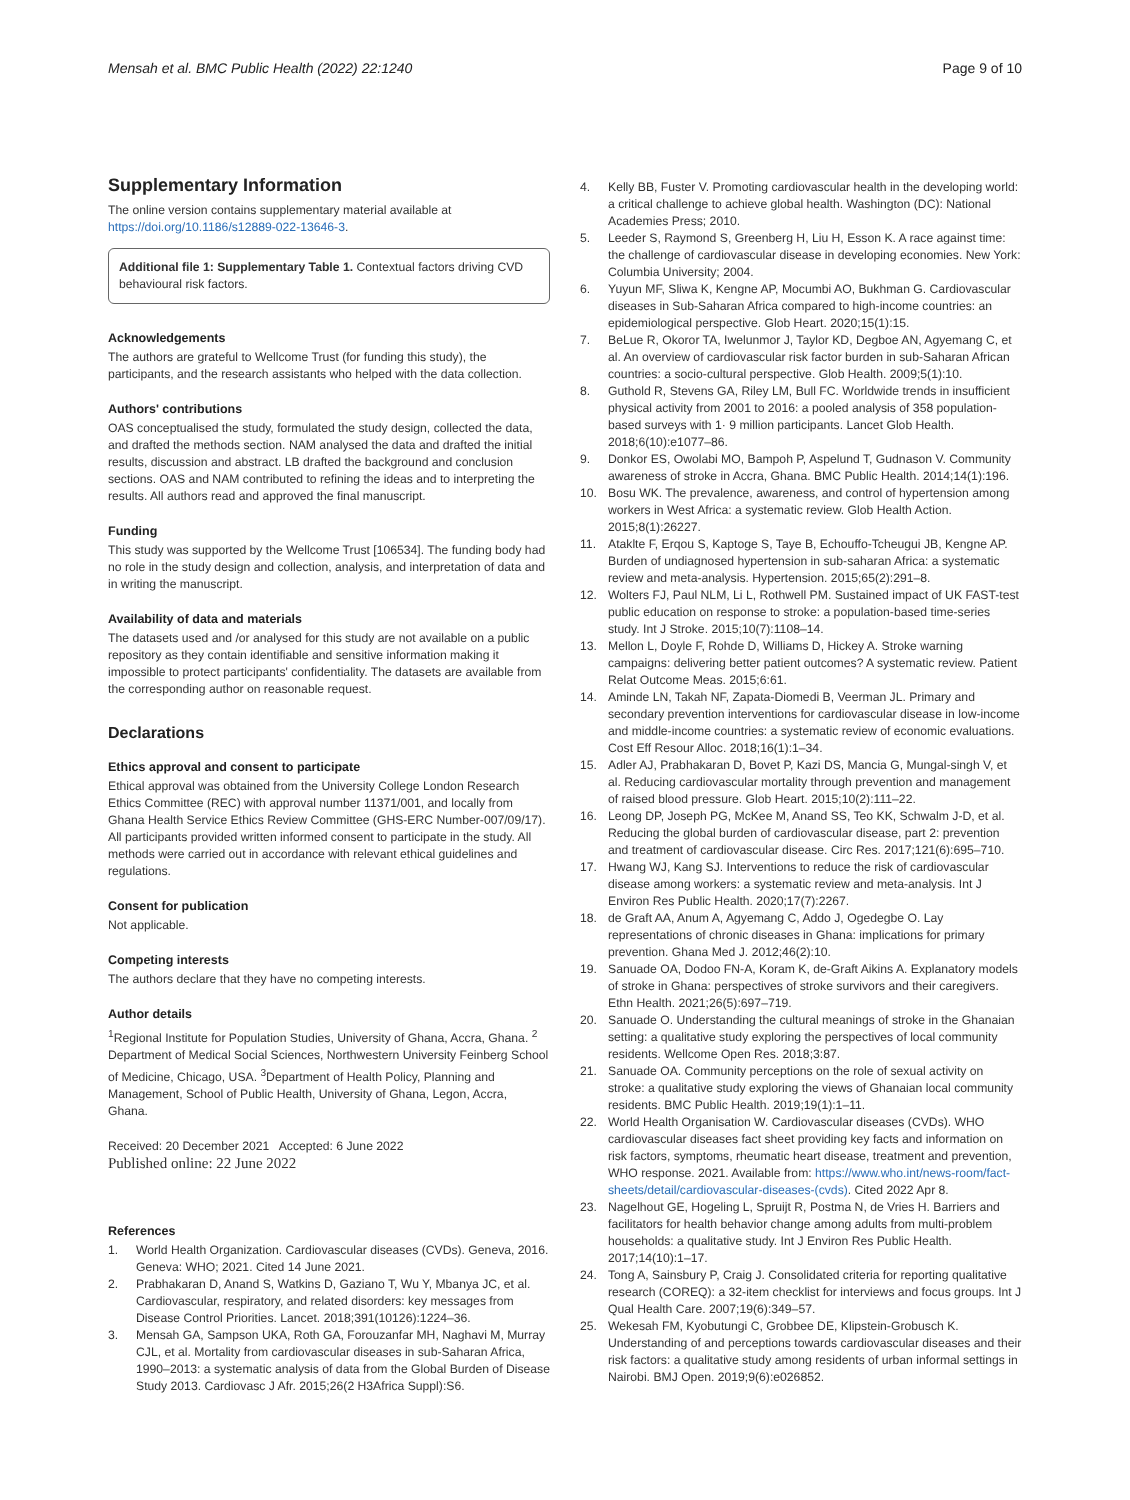Mensah et al. BMC Public Health (2022) 22:1240
Page 9 of 10
Supplementary Information
The online version contains supplementary material available at https://doi.org/10.1186/s12889-022-13646-3.
Additional file 1: Supplementary Table 1. Contextual factors driving CVD behavioural risk factors.
Acknowledgements
The authors are grateful to Wellcome Trust (for funding this study), the participants, and the research assistants who helped with the data collection.
Authors' contributions
OAS conceptualised the study, formulated the study design, collected the data, and drafted the methods section. NAM analysed the data and drafted the initial results, discussion and abstract. LB drafted the background and conclusion sections. OAS and NAM contributed to refining the ideas and to interpreting the results. All authors read and approved the final manuscript.
Funding
This study was supported by the Wellcome Trust [106534]. The funding body had no role in the study design and collection, analysis, and interpretation of data and in writing the manuscript.
Availability of data and materials
The datasets used and /or analysed for this study are not available on a public repository as they contain identifiable and sensitive information making it impossible to protect participants' confidentiality. The datasets are available from the corresponding author on reasonable request.
Declarations
Ethics approval and consent to participate
Ethical approval was obtained from the University College London Research Ethics Committee (REC) with approval number 11371/001, and locally from Ghana Health Service Ethics Review Committee (GHS-ERC Number-007/09/17). All participants provided written informed consent to participate in the study. All methods were carried out in accordance with relevant ethical guidelines and regulations.
Consent for publication
Not applicable.
Competing interests
The authors declare that they have no competing interests.
Author details
<sup>1</sup> Regional Institute for Population Studies, University of Ghana, Accra, Ghana. <sup>2</sup> Department of Medical Social Sciences, Northwestern University Feinberg School of Medicine, Chicago, USA. <sup>3</sup>Department of Health Policy, Planning and Management, School of Public Health, University of Ghana, Legon, Accra, Ghana.
Received: 20 December 2021 Accepted: 6 June 2022
Published online: 22 June 2022
References
1. World Health Organization. Cardiovascular diseases (CVDs). Geneva, 2016. Geneva: WHO; 2021. Cited 14 June 2021.
2. Prabhakaran D, Anand S, Watkins D, Gaziano T, Wu Y, Mbanya JC, et al. Cardiovascular, respiratory, and related disorders: key messages from Disease Control Priorities. Lancet. 2018;391(10126):1224–36.
3. Mensah GA, Sampson UKA, Roth GA, Forouzanfar MH, Naghavi M, Murray CJL, et al. Mortality from cardiovascular diseases in sub-Saharan Africa, 1990–2013: a systematic analysis of data from the Global Burden of Disease Study 2013. Cardiovasc J Afr. 2015;26(2 H3Africa Suppl):S6.
4. Kelly BB, Fuster V. Promoting cardiovascular health in the developing world: a critical challenge to achieve global health. Washington (DC): National Academies Press; 2010.
5. Leeder S, Raymond S, Greenberg H, Liu H, Esson K. A race against time: the challenge of cardiovascular disease in developing economies. New York: Columbia University; 2004.
6. Yuyun MF, Sliwa K, Kengne AP, Mocumbi AO, Bukhman G. Cardiovascular diseases in Sub-Saharan Africa compared to high-income countries: an epidemiological perspective. Glob Heart. 2020;15(1):15.
7. BeLue R, Okoror TA, Iwelunmor J, Taylor KD, Degboe AN, Agyemang C, et al. An overview of cardiovascular risk factor burden in sub-Saharan African countries: a socio-cultural perspective. Glob Health. 2009;5(1):10.
8. Guthold R, Stevens GA, Riley LM, Bull FC. Worldwide trends in insufficient physical activity from 2001 to 2016: a pooled analysis of 358 population-based surveys with 1· 9 million participants. Lancet Glob Health. 2018;6(10):e1077–86.
9. Donkor ES, Owolabi MO, Bampoh P, Aspelund T, Gudnason V. Community awareness of stroke in Accra, Ghana. BMC Public Health. 2014;14(1):196.
10. Bosu WK. The prevalence, awareness, and control of hypertension among workers in West Africa: a systematic review. Glob Health Action. 2015;8(1):26227.
11. Ataklte F, Erqou S, Kaptoge S, Taye B, Echouffo-Tcheugui JB, Kengne AP. Burden of undiagnosed hypertension in sub-saharan Africa: a systematic review and meta-analysis. Hypertension. 2015;65(2):291–8.
12. Wolters FJ, Paul NLM, Li L, Rothwell PM. Sustained impact of UK FAST-test public education on response to stroke: a population-based time-series study. Int J Stroke. 2015;10(7):1108–14.
13. Mellon L, Doyle F, Rohde D, Williams D, Hickey A. Stroke warning campaigns: delivering better patient outcomes? A systematic review. Patient Relat Outcome Meas. 2015;6:61.
14. Aminde LN, Takah NF, Zapata-Diomedi B, Veerman JL. Primary and secondary prevention interventions for cardiovascular disease in low-income and middle-income countries: a systematic review of economic evaluations. Cost Eff Resour Alloc. 2018;16(1):1–34.
15. Adler AJ, Prabhakaran D, Bovet P, Kazi DS, Mancia G, Mungal-singh V, et al. Reducing cardiovascular mortality through prevention and management of raised blood pressure. Glob Heart. 2015;10(2):111–22.
16. Leong DP, Joseph PG, McKee M, Anand SS, Teo KK, Schwalm J-D, et al. Reducing the global burden of cardiovascular disease, part 2: prevention and treatment of cardiovascular disease. Circ Res. 2017;121(6):695–710.
17. Hwang WJ, Kang SJ. Interventions to reduce the risk of cardiovascular disease among workers: a systematic review and meta-analysis. Int J Environ Res Public Health. 2020;17(7):2267.
18. de Graft AA, Anum A, Agyemang C, Addo J, Ogedegbe O. Lay representations of chronic diseases in Ghana: implications for primary prevention. Ghana Med J. 2012;46(2):10.
19. Sanuade OA, Dodoo FN-A, Koram K, de-Graft Aikins A. Explanatory models of stroke in Ghana: perspectives of stroke survivors and their caregivers. Ethn Health. 2021;26(5):697–719.
20. Sanuade O. Understanding the cultural meanings of stroke in the Ghanaian setting: a qualitative study exploring the perspectives of local community residents. Wellcome Open Res. 2018;3:87.
21. Sanuade OA. Community perceptions on the role of sexual activity on stroke: a qualitative study exploring the views of Ghanaian local community residents. BMC Public Health. 2019;19(1):1–11.
22. World Health Organisation W. Cardiovascular diseases (CVDs). WHO cardiovascular diseases fact sheet providing key facts and information on risk factors, symptoms, rheumatic heart disease, treatment and prevention, WHO response. 2021. Available from: https://www.who.int/news-room/fact-sheets/detail/cardiovascular-diseases-(cvds). Cited 2022 Apr 8.
23. Nagelhout GE, Hogeling L, Spruijt R, Postma N, de Vries H. Barriers and facilitators for health behavior change among adults from multi-problem households: a qualitative study. Int J Environ Res Public Health. 2017;14(10):1–17.
24. Tong A, Sainsbury P, Craig J. Consolidated criteria for reporting qualitative research (COREQ): a 32-item checklist for interviews and focus groups. Int J Qual Health Care. 2007;19(6):349–57.
25. Wekesah FM, Kyobutungi C, Grobbee DE, Klipstein-Grobusch K. Understanding of and perceptions towards cardiovascular diseases and their risk factors: a qualitative study among residents of urban informal settings in Nairobi. BMJ Open. 2019;9(6):e026852.